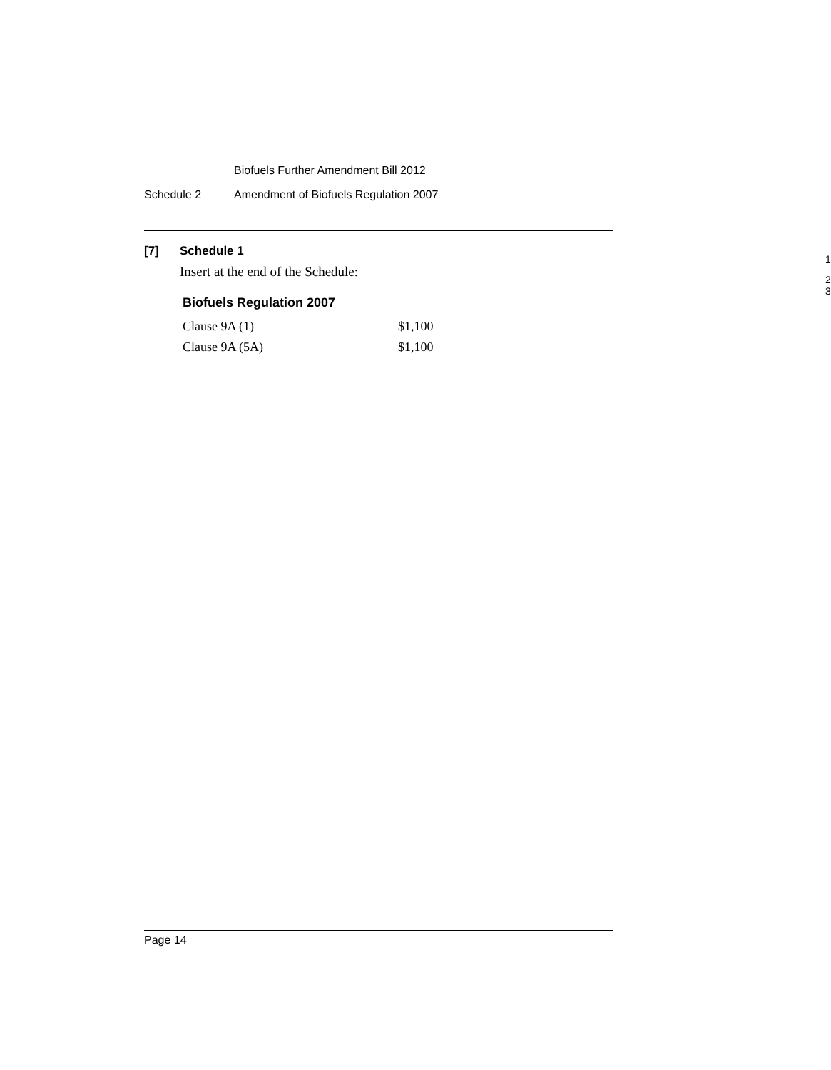Biofuels Further Amendment Bill 2012
Schedule 2 Amendment of Biofuels Regulation 2007
[7] Schedule 1
1
Insert at the end of the Schedule:
2
3
Biofuels Regulation 2007
| Clause 9A (1) | $1,100 |
| Clause 9A (5A) | $1,100 |
Page 14